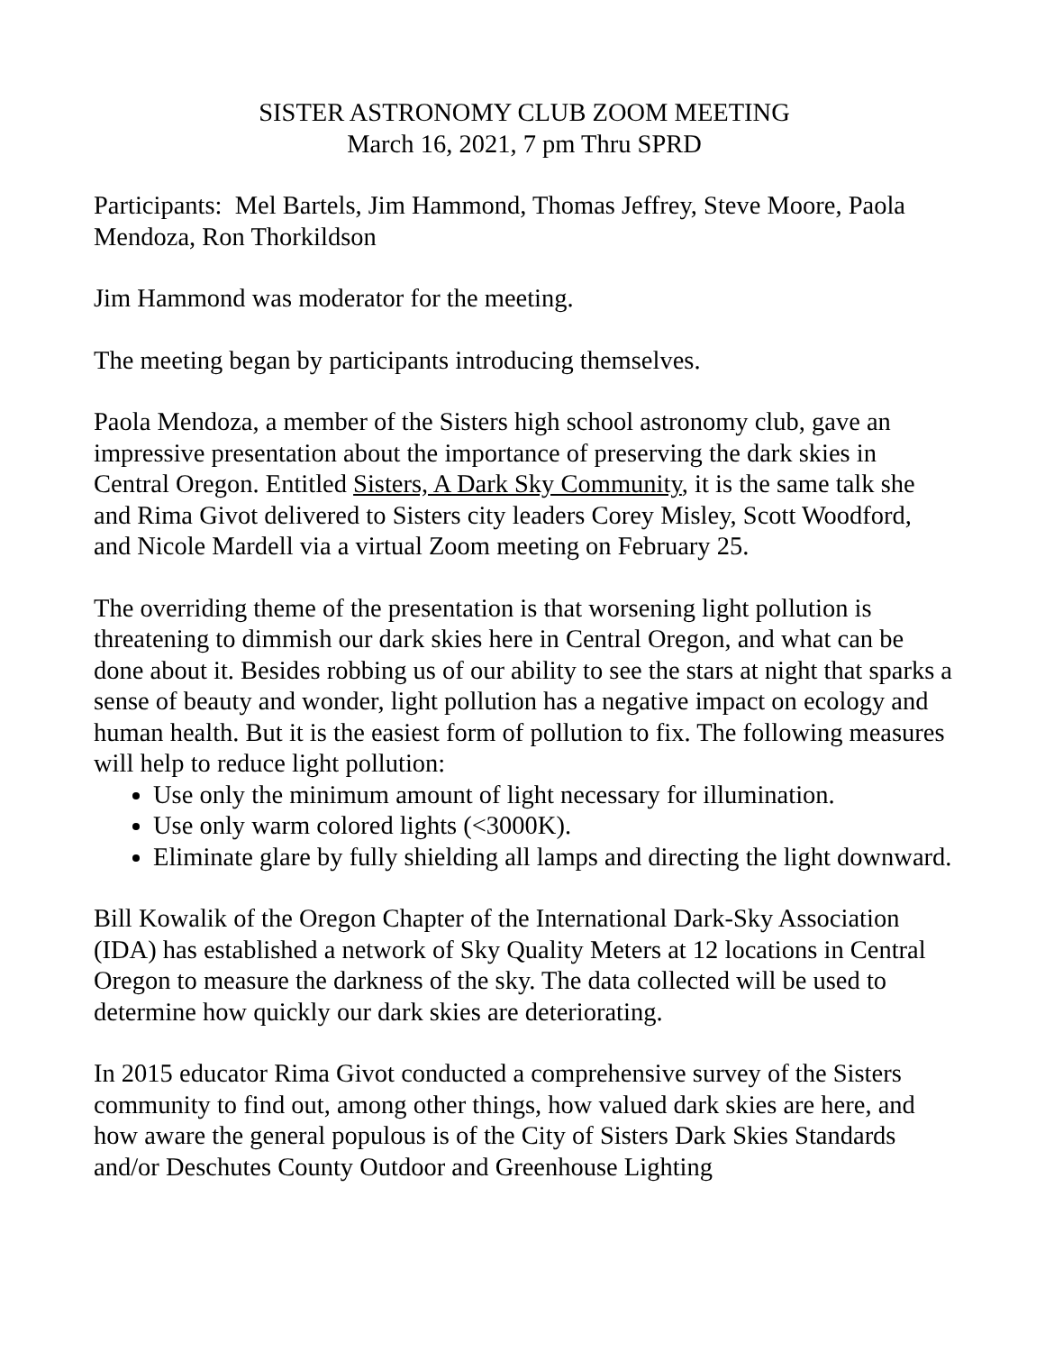SISTER ASTRONOMY CLUB ZOOM MEETING
March 16, 2021, 7 pm Thru SPRD
Participants: Mel Bartels, Jim Hammond, Thomas Jeffrey, Steve Moore, Paola Mendoza, Ron Thorkildson
Jim Hammond was moderator for the meeting.
The meeting began by participants introducing themselves.
Paola Mendoza, a member of the Sisters high school astronomy club, gave an impressive presentation about the importance of preserving the dark skies in Central Oregon. Entitled Sisters, A Dark Sky Community, it is the same talk she and Rima Givot delivered to Sisters city leaders Corey Misley, Scott Woodford, and Nicole Mardell via a virtual Zoom meeting on February 25.
The overriding theme of the presentation is that worsening light pollution is threatening to dimmish our dark skies here in Central Oregon, and what can be done about it. Besides robbing us of our ability to see the stars at night that sparks a sense of beauty and wonder, light pollution has a negative impact on ecology and human health. But it is the easiest form of pollution to fix. The following measures will help to reduce light pollution:
Use only the minimum amount of light necessary for illumination.
Use only warm colored lights (<3000K).
Eliminate glare by fully shielding all lamps and directing the light downward.
Bill Kowalik of the Oregon Chapter of the International Dark-Sky Association (IDA) has established a network of Sky Quality Meters at 12 locations in Central Oregon to measure the darkness of the sky. The data collected will be used to determine how quickly our dark skies are deteriorating.
In 2015 educator Rima Givot conducted a comprehensive survey of the Sisters community to find out, among other things, how valued dark skies are here, and how aware the general populous is of the City of Sisters Dark Skies Standards and/or Deschutes County Outdoor and Greenhouse Lighting